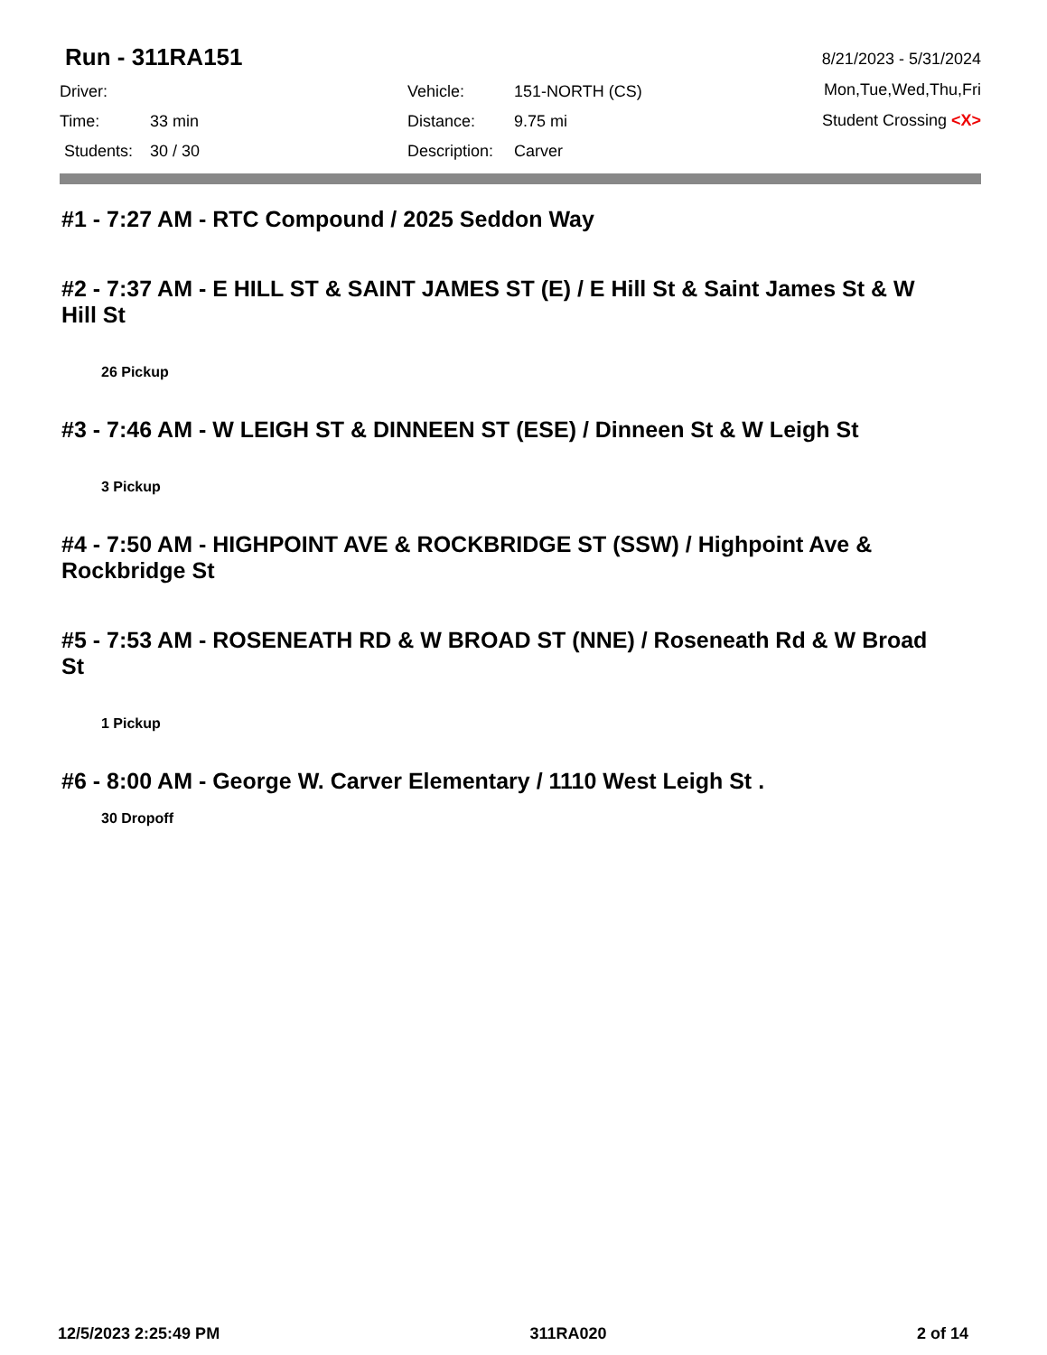Run - 311RA151
| Driver: | | Vehicle: | 151-NORTH (CS) |
| Time: | 33 min | Distance: | 9.75 mi |
| Students: | 30 / 30 | Description: | Carver |
8/21/2023 - 5/31/2024
Mon,Tue,Wed,Thu,Fri
Student Crossing <X>
#1 - 7:27 AM - RTC Compound / 2025 Seddon Way
#2 - 7:37 AM - E HILL ST & SAINT JAMES ST (E) / E Hill St & Saint James St & W Hill St
26 Pickup
#3 - 7:46 AM - W LEIGH ST & DINNEEN ST (ESE) / Dinneen St & W Leigh St
3 Pickup
#4 - 7:50 AM - HIGHPOINT AVE & ROCKBRIDGE ST (SSW) / Highpoint Ave & Rockbridge St
#5 - 7:53 AM - ROSENEATH RD & W BROAD ST (NNE) / Roseneath Rd & W Broad St
1 Pickup
#6 - 8:00 AM - George W. Carver Elementary / 1110 West Leigh St .
30 Dropoff
12/5/2023 2:25:49 PM 311RA020 2 of 14